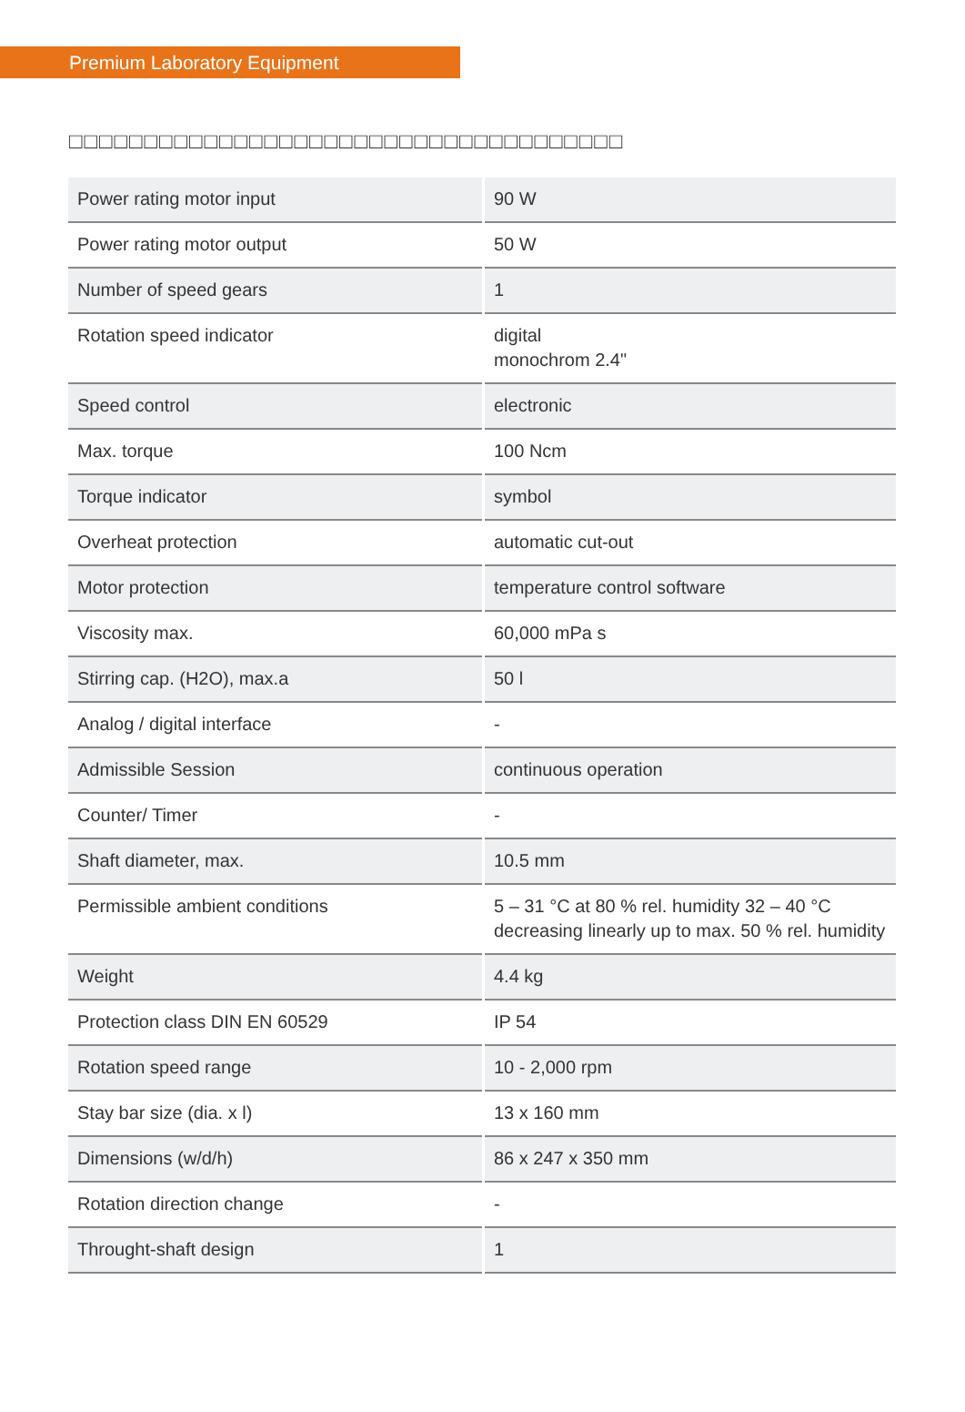Premium Laboratory Equipment
□□□□□□□□□□□□□□□□□□□□□□□□□□□□□□□□□□□□□
| Power rating motor input | 90 W |
| Power rating motor output | 50 W |
| Number of speed gears | 1 |
| Rotation speed indicator | digital monochrom 2.4" |
| Speed control | electronic |
| Max. torque | 100 Ncm |
| Torque indicator | symbol |
| Overheat protection | automatic cut-out |
| Motor protection | temperature control software |
| Viscosity max. | 60,000 mPa s |
| Stirring cap. (H2O), max.a | 50 l |
| Analog / digital interface | - |
| Admissible Session | continuous operation |
| Counter/ Timer | - |
| Shaft diameter, max. | 10.5 mm |
| Permissible ambient conditions | 5 – 31 °C at 80 % rel. humidity 32 – 40 °C decreasing linearly up to max. 50 % rel. humidity |
| Weight | 4.4 kg |
| Protection class DIN EN 60529 | IP 54 |
| Rotation speed range | 10 - 2,000 rpm |
| Stay bar size (dia. x l) | 13 x 160 mm |
| Dimensions (w/d/h) | 86 x 247 x 350 mm |
| Rotation direction change | - |
| Throught-shaft design | 1 |